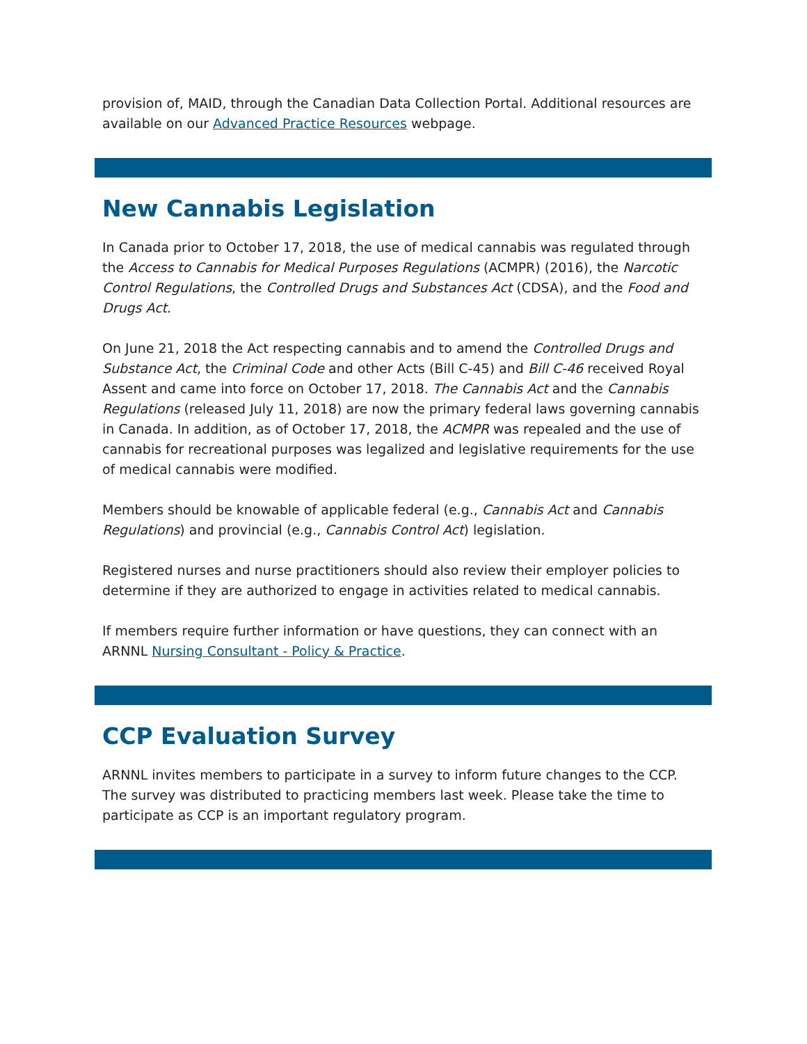provision of, MAID, through the Canadian Data Collection Portal. Additional resources are available on our Advanced Practice Resources webpage.
New Cannabis Legislation
In Canada prior to October 17, 2018, the use of medical cannabis was regulated through the Access to Cannabis for Medical Purposes Regulations (ACMPR) (2016), the Narcotic Control Regulations, the Controlled Drugs and Substances Act (CDSA), and the Food and Drugs Act.
On June 21, 2018 the Act respecting cannabis and to amend the Controlled Drugs and Substance Act, the Criminal Code and other Acts (Bill C-45) and Bill C-46 received Royal Assent and came into force on October 17, 2018. The Cannabis Act and the Cannabis Regulations (released July 11, 2018) are now the primary federal laws governing cannabis in Canada. In addition, as of October 17, 2018, the ACMPR was repealed and the use of cannabis for recreational purposes was legalized and legislative requirements for the use of medical cannabis were modified.
Members should be knowable of applicable federal (e.g., Cannabis Act and Cannabis Regulations) and provincial (e.g., Cannabis Control Act) legislation.
Registered nurses and nurse practitioners should also review their employer policies to determine if they are authorized to engage in activities related to medical cannabis.
If members require further information or have questions, they can connect with an ARNNL Nursing Consultant - Policy & Practice.
CCP Evaluation Survey
ARNNL invites members to participate in a survey to inform future changes to the CCP. The survey was distributed to practicing members last week. Please take the time to participate as CCP is an important regulatory program.